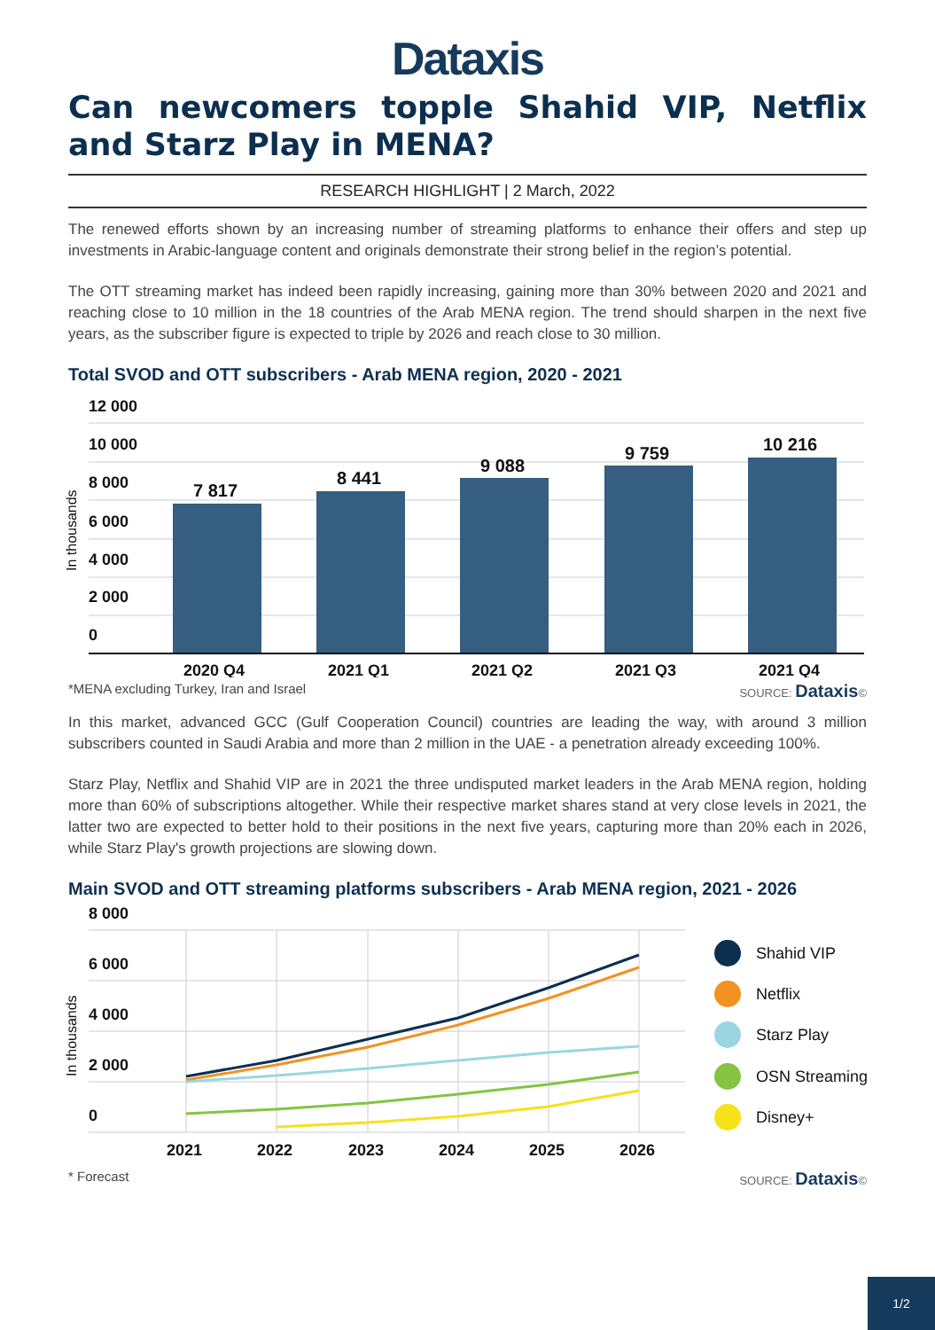Dataxis
Can newcomers topple Shahid VIP, Netflix and Starz Play in MENA?
RESEARCH HIGHLIGHT | 2 March, 2022
The renewed efforts shown by an increasing number of streaming platforms to enhance their offers and step up investments in Arabic-language content and originals demonstrate their strong belief in the region’s potential.
The OTT streaming market has indeed been rapidly increasing, gaining more than 30% between 2020 and 2021 and reaching close to 10 million in the 18 countries of the Arab MENA region. The trend should sharpen in the next five years, as the subscriber figure is expected to triple by 2026 and reach close to 30 million.
Total SVOD and OTT subscribers - Arab MENA region, 2020 - 2021
12 000
10 000
8 000
6 000
4 000
2 000
0
7 817
8 441
9 088
9 759
10 216
2020 Q4
2021 Q1
2021 Q2
2021 Q3
2021 Q4
In thousands
*MENA excluding Turkey, Iran and Israel SOURCE: Dataxis©
In this market, advanced GCC (Gulf Cooperation Council) countries are leading the way, with around 3 million subscribers counted in Saudi Arabia and more than 2 million in the UAE - a penetration already exceeding 100%.
Starz Play, Netflix and Shahid VIP are in 2021 the three undisputed market leaders in the Arab MENA region, holding more than 60% of subscriptions altogether. While their respective market shares stand at very close levels in 2021, the latter two are expected to better hold to their positions in the next five years, capturing more than 20% each in 2026, while Starz Play's growth projections are slowing down.
Main SVOD and OTT streaming platforms subscribers - Arab MENA region, 2021 - 2026
8 000
6 000
4 000
2 000
0
2021
2022
2023
2024
2025
2026
In thousands
Shahid VIP
Netflix
Starz Play
OSN Streaming
Disney+
* Forecast SOURCE: Dataxis©
1/2